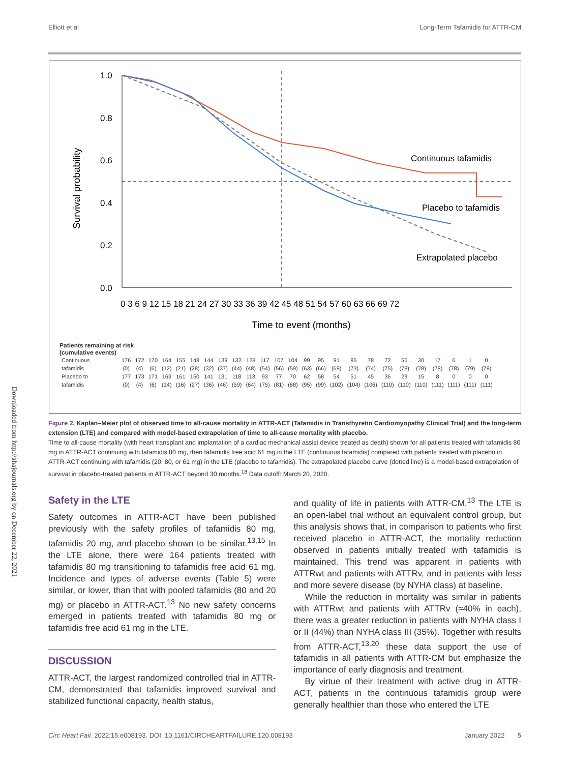Elliott et al Long-Term Tafamidis for ATTR-CM
Survival probability
1.0
0.8
0.6
0.4
0.2
0.0
0 3 6 9 12 15 18 21 24 27 30 33 36 39 42 45 48 51 54 57 60 63 66 69 72
Time to event (months)
Continuous tafamidis
Placebo to tafamidis
Extrapolated placebo
Patients remaining at risk
(cumulative events)
| Continuous | 176 | 172 | 170 | 164 | 155 | 148 | 144 | 139 | 132 | 128 | 117 | 107 | 104 | 99 | 95 | 91 | 85 | 78 | 72 | 56 | 30 | 17 | 6 | 1 | 0 |
| tafamidis | (0) | (4) | (6) | (12) | (21) | (28) | (32) | (37) | (44) | (48) | (54) | (56) | (59) | (63) | (66) | (69) | (73) | (74) | (75) | (78) | (78) | (78) | (78) | (79) | (79) |
| Placebo to | 177 | 173 | 171 | 163 | 161 | 150 | 141 | 131 | 118 | 113 | 93 | 77 | 70 | 62 | 58 | 54 | 51 | 45 | 36 | 29 | 15 | 8 | 0 | 0 | 0 |
| tafamidis | (0) | (4) | (6) | (14) | (16) | (27) | (36) | (46) | (59) | (64) | (75) | (81) | (88) | (95) | (99) | (102) | (104) | (106) | (110) | (110) | (110) | (111) | (111) | (111) | (111) |
Figure 2. Kaplan–Meier plot of observed time to all-cause mortality in ATTR-ACT (Tafamidis in Transthyretin Cardiomyopathy Clinical Trial) and the long-term extension (LTE) and compared with model-based extrapolation of time to all-cause mortality with placebo.
Time to all-cause mortality (with heart transplant and implantation of a cardiac mechanical assist device treated as death) shown for all patients treated with tafamidis 80 mg in ATTR-ACT continuing with tafamidis 80 mg, then tafamidis free acid 61 mg in the LTE (continuous tafamidis) compared with patients treated with placebo in ATTR-ACT continuing with tafamidis (20, 80, or 61 mg) in the LTE (placebo to tafamidis). The extrapolated placebo curve (dotted line) is a model-based extrapolation of survival in placebo-treated patients in ATTR-ACT beyond 30 months.<sup>18</sup> Data cutoff: March 20, 2020.
Safety in the LTE
Safety outcomes in ATTR-ACT have been published previously with the safety profiles of tafamidis 80 mg, tafamidis 20 mg, and placebo shown to be similar.<sup>13,15</sup> In the LTE alone, there were 164 patients treated with tafamidis 80 mg transitioning to tafamidis free acid 61 mg. Incidence and types of adverse events (Table 5) were similar, or lower, than that with pooled tafamidis (80 and 20 mg) or placebo in ATTR-ACT.<sup>13</sup> No new safety concerns emerged in patients treated with tafamidis 80 mg or tafamidis free acid 61 mg in the LTE.
DISCUSSION
ATTR-ACT, the largest randomized controlled trial in ATTR-CM, demonstrated that tafamidis improved survival and stabilized functional capacity, health status,
and quality of life in patients with ATTR-CM.<sup>13</sup> The LTE is an open-label trial without an equivalent control group, but this analysis shows that, in comparison to patients who first received placebo in ATTR-ACT, the mortality reduction observed in patients initially treated with tafamidis is maintained. This trend was apparent in patients with ATTRwt and patients with ATTRv, and in patients with less and more severe disease (by NYHA class) at baseline.
While the reduction in mortality was similar in patients with ATTRwt and patients with ATTRv (≈40% in each), there was a greater reduction in patients with NYHA class I or II (44%) than NYHA class III (35%). Together with results from ATTR-ACT,<sup>13,20</sup> these data support the use of tafamidis in all patients with ATTR-CM but emphasize the importance of early diagnosis and treatment.
By virtue of their treatment with active drug in ATTR-ACT, patients in the continuous tafamidis group were generally healthier than those who entered the LTE
Downloaded from http://ahajournals.org by on December 22, 2021
Circ Heart Fail. 2022;15:e008193. DOI: 10.1161/CIRCHEARTFAILURE.120.008193 January 2022 5